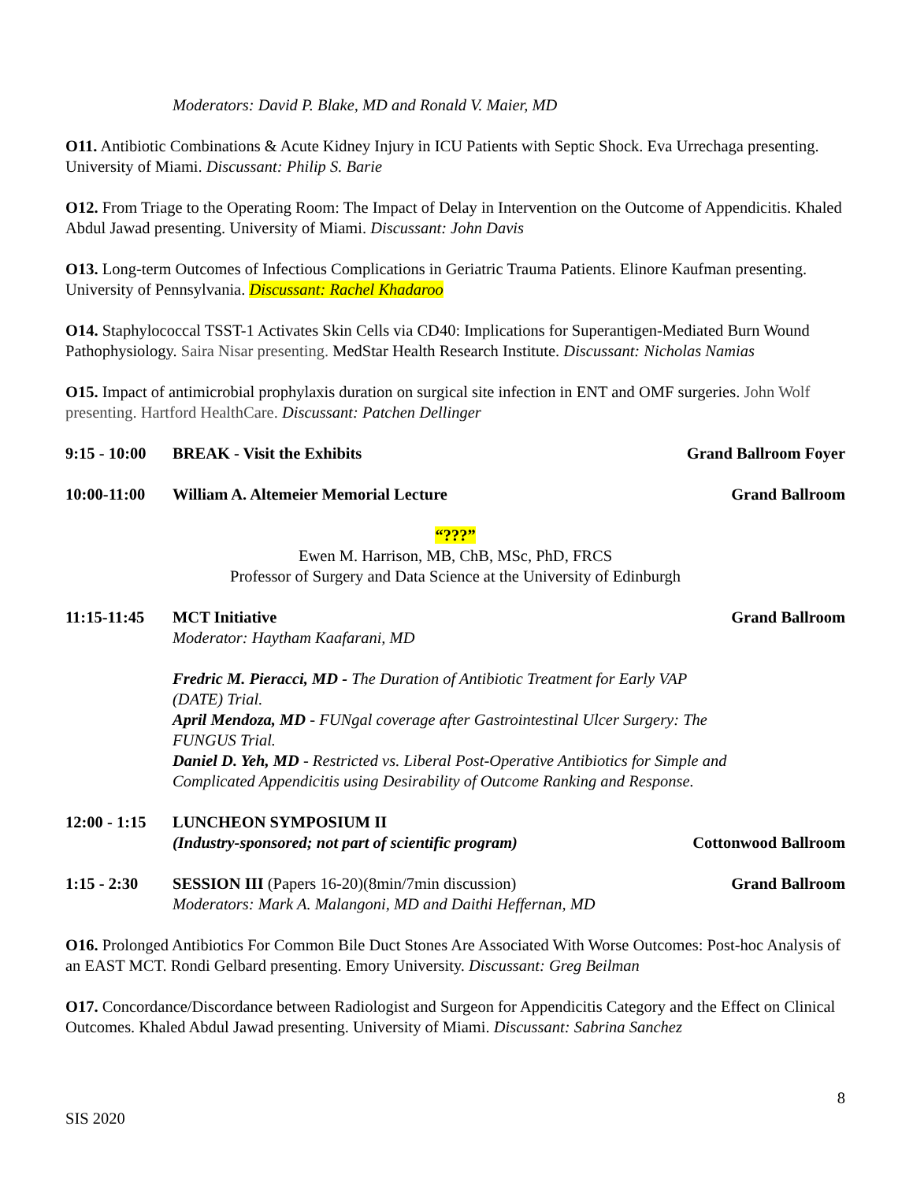Moderators: David P. Blake, MD and Ronald V. Maier, MD
O11. Antibiotic Combinations & Acute Kidney Injury in ICU Patients with Septic Shock. Eva Urrechaga presenting. University of Miami. Discussant: Philip S. Barie
O12. From Triage to the Operating Room: The Impact of Delay in Intervention on the Outcome of Appendicitis. Khaled Abdul Jawad presenting. University of Miami. Discussant: John Davis
O13. Long-term Outcomes of Infectious Complications in Geriatric Trauma Patients. Elinore Kaufman presenting. University of Pennsylvania. Discussant: Rachel Khadaroo
O14. Staphylococcal TSST-1 Activates Skin Cells via CD40: Implications for Superantigen-Mediated Burn Wound Pathophysiology. Saira Nisar presenting. MedStar Health Research Institute. Discussant: Nicholas Namias
O15. Impact of antimicrobial prophylaxis duration on surgical site infection in ENT and OMF surgeries. John Wolf presenting. Hartford HealthCare. Discussant: Patchen Dellinger
9:15 - 10:00 BREAK - Visit the Exhibits Grand Ballroom Foyer
10:00-11:00 William A. Altemeier Memorial Lecture Grand Ballroom
“???”
Ewen M. Harrison, MB, ChB, MSc, PhD, FRCS
Professor of Surgery and Data Science at the University of Edinburgh
11:15-11:45 MCT Initiative
Moderator: Haytham Kaafarani, MD
Fredric M. Pieracci, MD - The Duration of Antibiotic Treatment for Early VAP (DATE) Trial.
April Mendoza, MD - FUNgal coverage after Gastrointestinal Ulcer Surgery: The FUNGUS Trial.
Daniel D. Yeh, MD - Restricted vs. Liberal Post-Operative Antibiotics for Simple and Complicated Appendicitis using Desirability of Outcome Ranking and Response. Grand Ballroom
12:00 - 1:15 LUNCHEON SYMPOSIUM II
(Industry-sponsored; not part of scientific program)
Cottonwood Ballroom
1:15 - 2:30 SESSION III (Papers 16-20)(8min/7min discussion)
Moderators: Mark A. Malangoni, MD and Daithi Heffernan, MD Grand Ballroom
O16. Prolonged Antibiotics For Common Bile Duct Stones Are Associated With Worse Outcomes: Post-hoc Analysis of an EAST MCT. Rondi Gelbard presenting. Emory University. Discussant: Greg Beilman
O17. Concordance/Discordance between Radiologist and Surgeon for Appendicitis Category and the Effect on Clinical Outcomes. Khaled Abdul Jawad presenting. University of Miami. Discussant: Sabrina Sanchez
8
SIS 2020